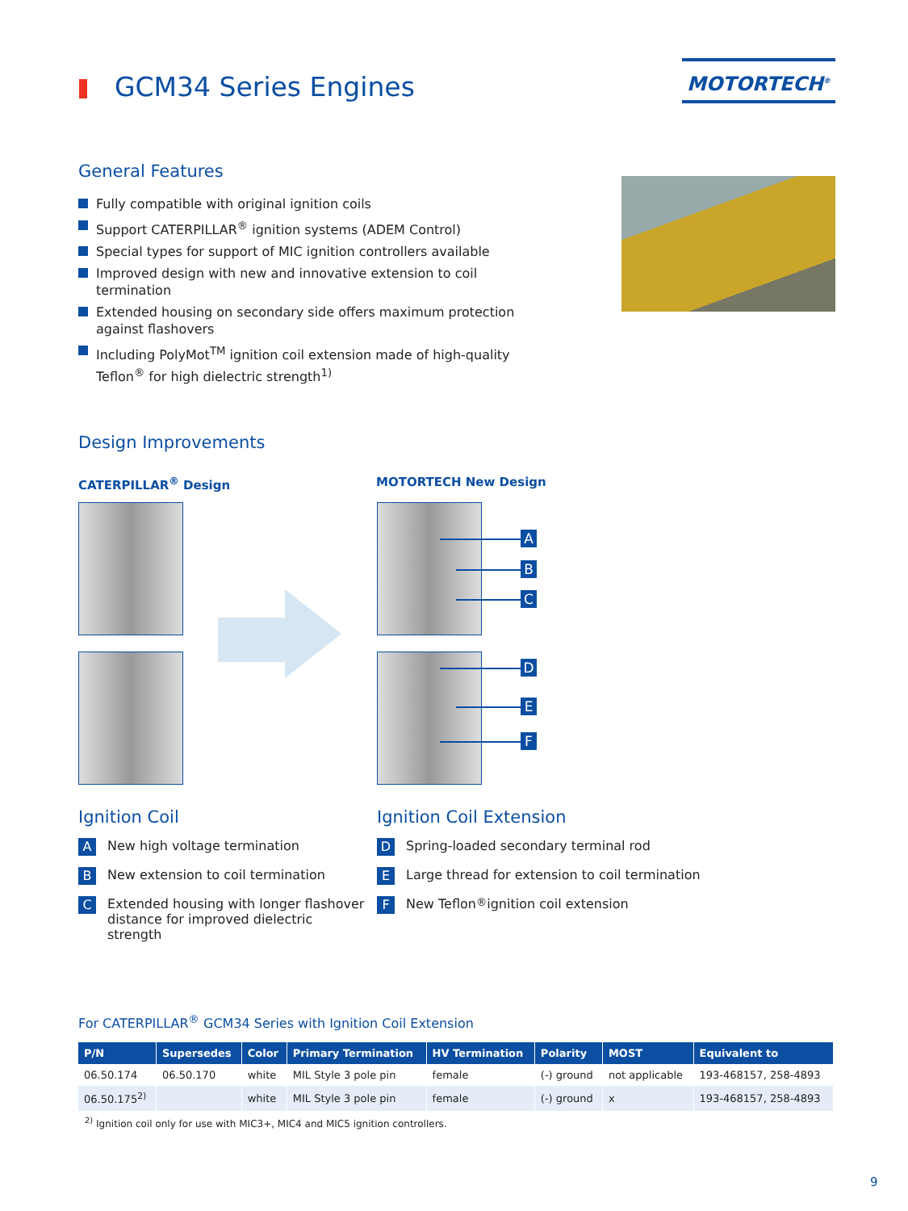GCM34 Series Engines
MOTORTECH<sup>®</sup>
General Features
Fully compatible with original ignition coils
Support CATERPILLAR<sup>®</sup> ignition systems (ADEM Control)
Special types for support of MIC ignition controllers available
Improved design with new and innovative extension to coil termination
Extended housing on secondary side offers maximum protection against flashovers
Including PolyMot<sup>TM</sup> ignition coil extension made of high-quality Teflon<sup>®</sup> for high dielectric strength<sup>1)</sup>
Design Improvements
CATERPILLAR<sup>®</sup> Design MOTORTECH New Design
A
B
C
D
E
F
Ignition Coil
A New high voltage termination
B New extension to coil termination
C Extended housing with longer flashover distance for improved dielectric strength
Ignition Coil Extension
D Spring-loaded secondary terminal rod
E Large thread for extension to coil termination
F New Teflon<sup>®</sup> ignition coil extension
For CATERPILLAR<sup>®</sup> GCM34 Series with Ignition Coil Extension
| P/N | Supersedes | Color | Primary Termination | HV Termination | Polarity | MOST | Equivalent to |
| --- | --- | --- | --- | --- | --- | --- | --- |
| 06.50.174 | 06.50.170 | white | MIL Style 3 pole pin | female | (-) ground | not applicable | 193-468157, 258-4893 |
| 06.50.175<sup>2)</sup> | | white | MIL Style 3 pole pin | female | (-) ground | x | 193-468157, 258-4893 |
<sup>2)</sup> Ignition coil only for use with MIC3+, MIC4 and MIC5 ignition controllers.
9